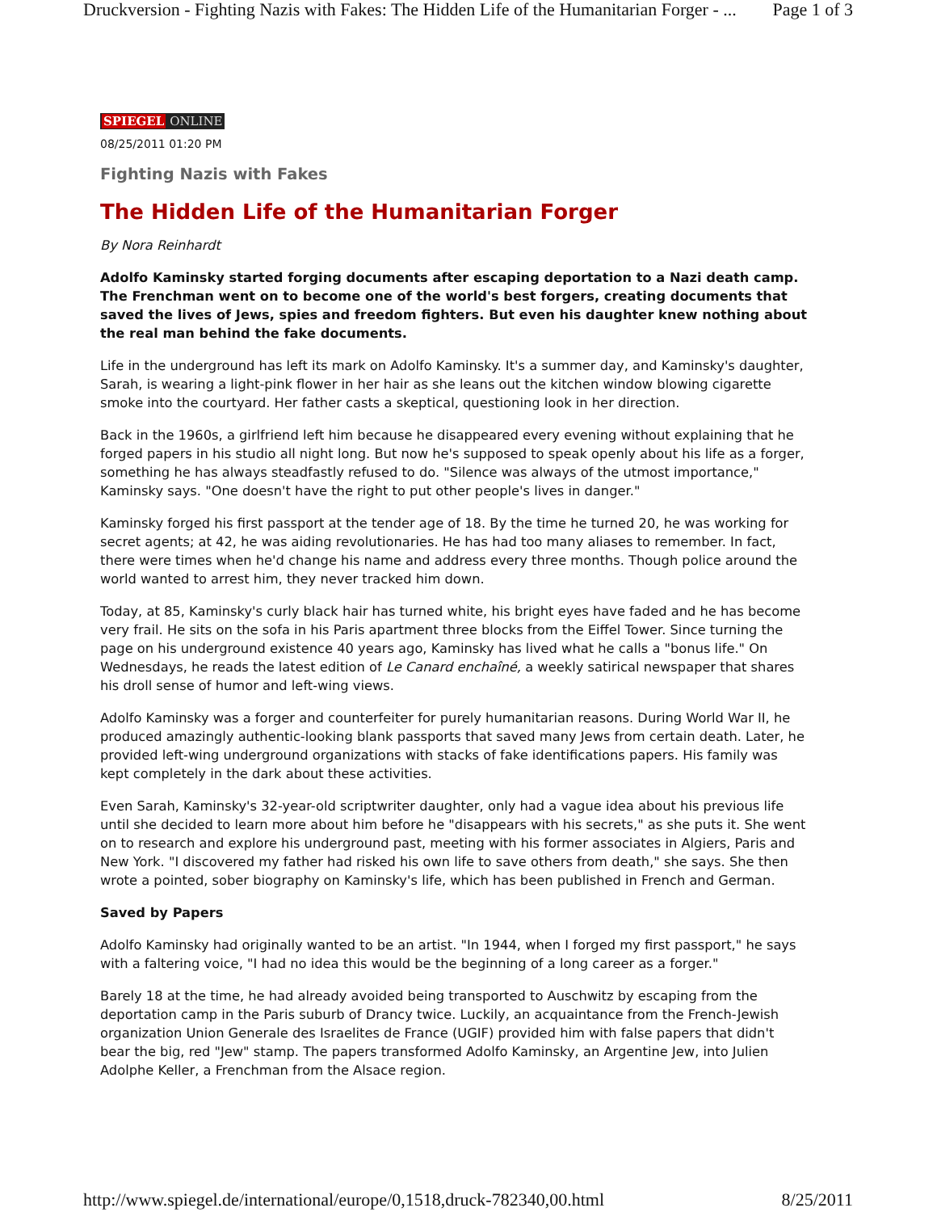Druckversion - Fighting Nazis with Fakes: The Hidden Life of the Humanitarian Forger - ... Page 1 of 3
SPIEGEL ONLINE
08/25/2011 01:20 PM
Fighting Nazis with Fakes
The Hidden Life of the Humanitarian Forger
By Nora Reinhardt
Adolfo Kaminsky started forging documents after escaping deportation to a Nazi death camp. The Frenchman went on to become one of the world's best forgers, creating documents that saved the lives of Jews, spies and freedom fighters. But even his daughter knew nothing about the real man behind the fake documents.
Life in the underground has left its mark on Adolfo Kaminsky. It's a summer day, and Kaminsky's daughter, Sarah, is wearing a light-pink flower in her hair as she leans out the kitchen window blowing cigarette smoke into the courtyard. Her father casts a skeptical, questioning look in her direction.
Back in the 1960s, a girlfriend left him because he disappeared every evening without explaining that he forged papers in his studio all night long. But now he's supposed to speak openly about his life as a forger, something he has always steadfastly refused to do. "Silence was always of the utmost importance," Kaminsky says. "One doesn't have the right to put other people's lives in danger."
Kaminsky forged his first passport at the tender age of 18. By the time he turned 20, he was working for secret agents; at 42, he was aiding revolutionaries. He has had too many aliases to remember. In fact, there were times when he'd change his name and address every three months. Though police around the world wanted to arrest him, they never tracked him down.
Today, at 85, Kaminsky's curly black hair has turned white, his bright eyes have faded and he has become very frail. He sits on the sofa in his Paris apartment three blocks from the Eiffel Tower. Since turning the page on his underground existence 40 years ago, Kaminsky has lived what he calls a "bonus life." On Wednesdays, he reads the latest edition of Le Canard enchaîné, a weekly satirical newspaper that shares his droll sense of humor and left-wing views.
Adolfo Kaminsky was a forger and counterfeiter for purely humanitarian reasons. During World War II, he produced amazingly authentic-looking blank passports that saved many Jews from certain death. Later, he provided left-wing underground organizations with stacks of fake identifications papers. His family was kept completely in the dark about these activities.
Even Sarah, Kaminsky's 32-year-old scriptwriter daughter, only had a vague idea about his previous life until she decided to learn more about him before he "disappears with his secrets," as she puts it. She went on to research and explore his underground past, meeting with his former associates in Algiers, Paris and New York. "I discovered my father had risked his own life to save others from death," she says. She then wrote a pointed, sober biography on Kaminsky's life, which has been published in French and German.
Saved by Papers
Adolfo Kaminsky had originally wanted to be an artist. "In 1944, when I forged my first passport," he says with a faltering voice, "I had no idea this would be the beginning of a long career as a forger."
Barely 18 at the time, he had already avoided being transported to Auschwitz by escaping from the deportation camp in the Paris suburb of Drancy twice. Luckily, an acquaintance from the French-Jewish organization Union Generale des Israelites de France (UGIF) provided him with false papers that didn't bear the big, red "Jew" stamp. The papers transformed Adolfo Kaminsky, an Argentine Jew, into Julien Adolphe Keller, a Frenchman from the Alsace region.
http://www.spiegel.de/international/europe/0,1518,druck-782340,00.html 8/25/2011